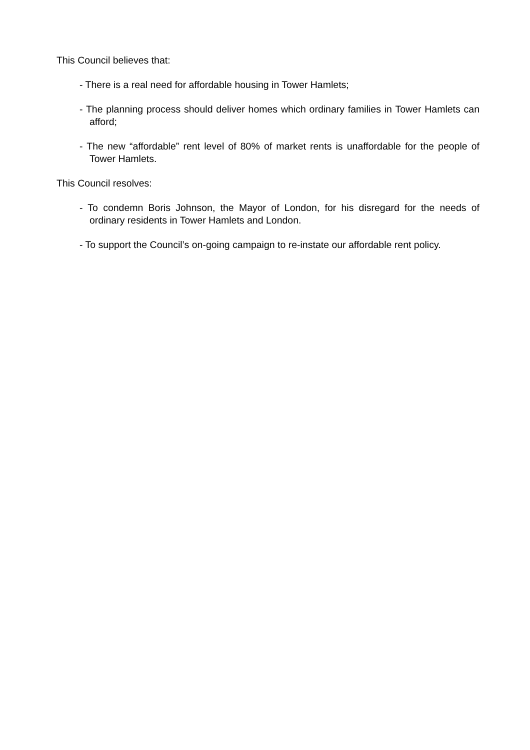This Council believes that:
- There is a real need for affordable housing in Tower Hamlets;
- The planning process should deliver homes which ordinary families in Tower Hamlets can afford;
- The new “affordable” rent level of 80% of market rents is unaffordable for the people of Tower Hamlets.
This Council resolves:
- To condemn Boris Johnson, the Mayor of London, for his disregard for the needs of ordinary residents in Tower Hamlets and London.
- To support the Council’s on-going campaign to re-instate our affordable rent policy.